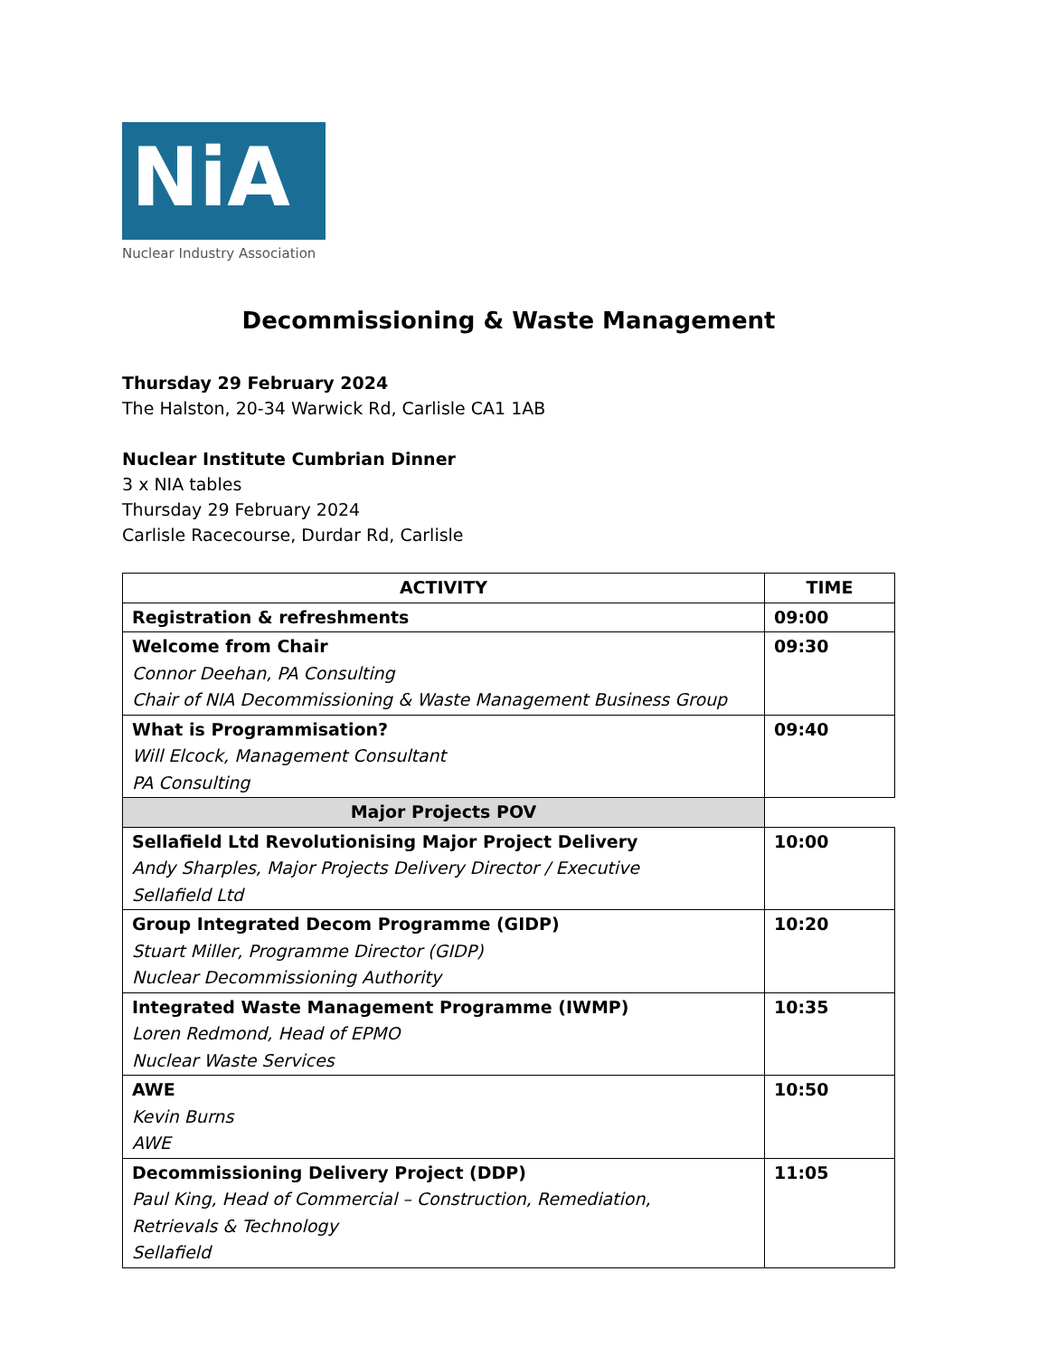NiA
Nuclear Industry Association
Decommissioning & Waste Management
Thursday 29 February 2024
The Halston, 20-34 Warwick Rd, Carlisle CA1 1AB
Nuclear Institute Cumbrian Dinner
3 x NIA tables
Thursday 29 February 2024
Carlisle Racecourse, Durdar Rd, Carlisle
| ACTIVITY | TIME |
| --- | --- |
| Registration & refreshments | 09:00 |
| Welcome from Chair Connor Deehan, PA Consulting Chair of NIA Decommissioning & Waste Management Business Group | 09:30 |
| What is Programmisation? Will Elcock, Management Consultant PA Consulting | 09:40 |
| Major Projects POV | |
| Sellafield Ltd Revolutionising Major Project Delivery Andy Sharples, Major Projects Delivery Director / Executive Sellafield Ltd | 10:00 |
| Group Integrated Decom Programme (GIDP) Stuart Miller, Programme Director (GIDP) Nuclear Decommissioning Authority | 10:20 |
| Integrated Waste Management Programme (IWMP) Loren Redmond, Head of EPMO Nuclear Waste Services | 10:35 |
| AWE Kevin Burns AWE | 10:50 |
| Decommissioning Delivery Project (DDP) Paul King, Head of Commercial – Construction, Remediation, Retrievals & Technology Sellafield | 11:05 |